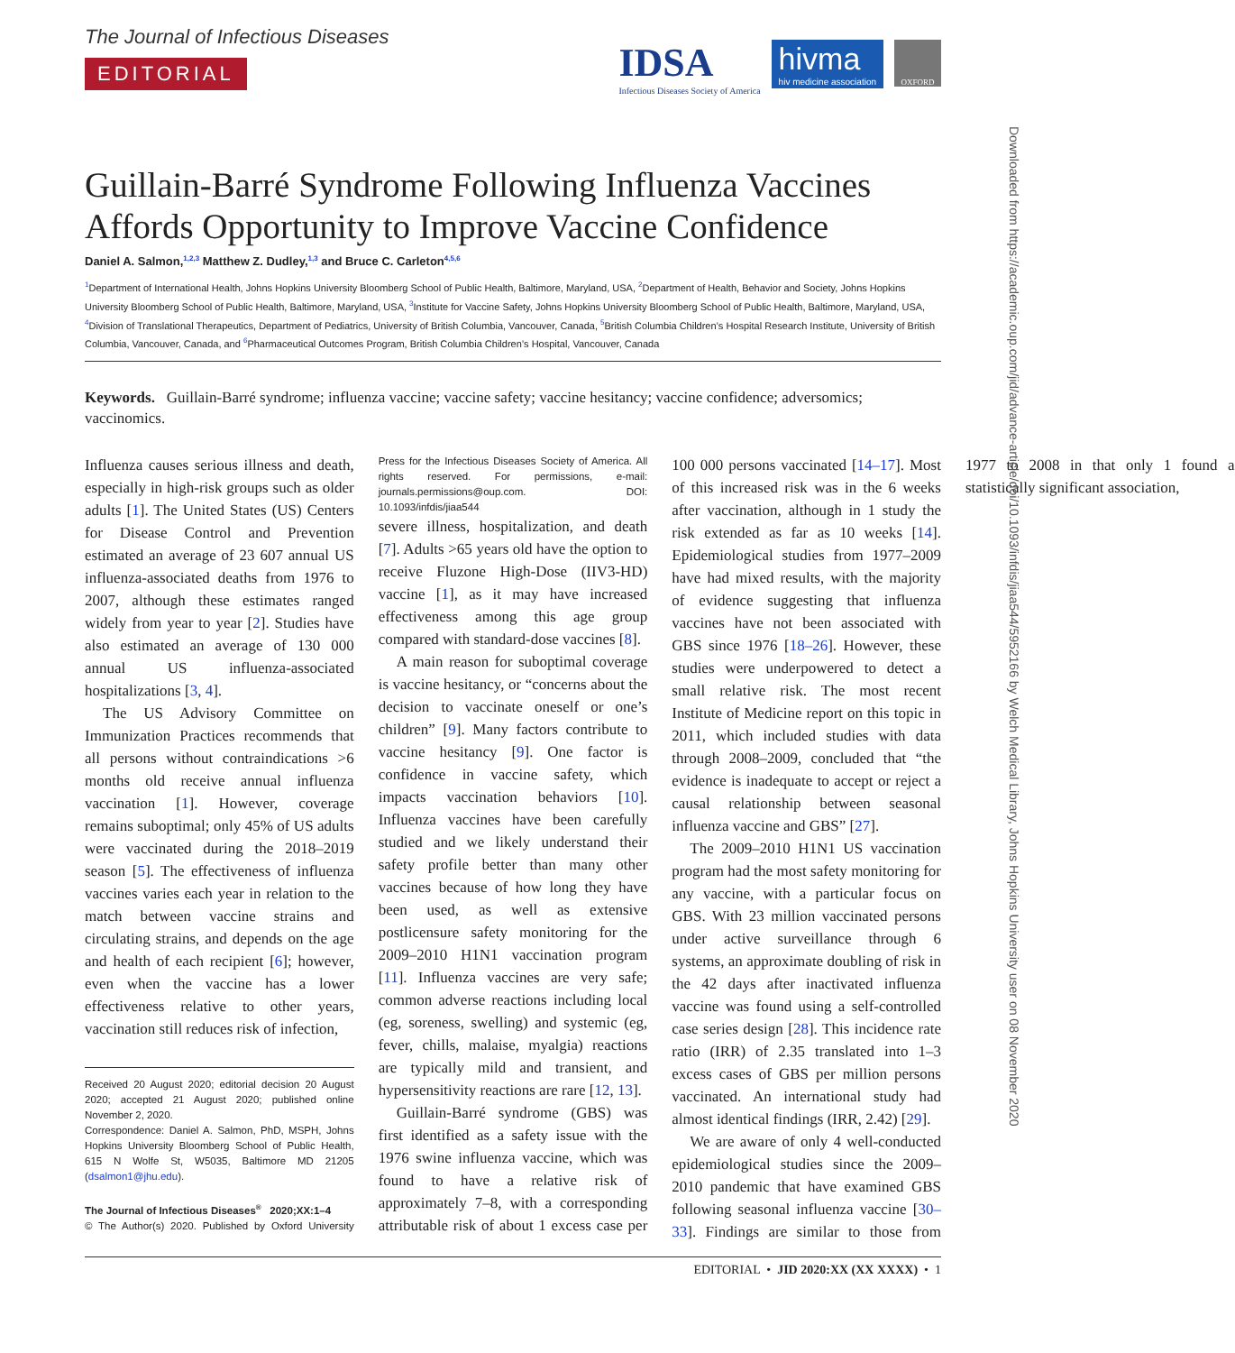Downloaded from https://academic.oup.com/jid/advance-article/doi/10.1093/infdis/jiaa544/5952166 by Welch Medical Library, Johns Hopkins University user on 08 November 2020
The Journal of Infectious Diseases
EDITORIAL
IDSA
Infectious Diseases Society of America
hivma
hiv medicine association
OXFORD
Guillain-Barré Syndrome Following Influenza Vaccines Affords Opportunity to Improve Vaccine Confidence
Daniel A. Salmon,<sup>1,2,3</sup> Matthew Z. Dudley,<sup>1,3</sup> and Bruce C. Carleton<sup>4,5,6</sup>
<sup>1</sup> Department of International Health, Johns Hopkins University Bloomberg School of Public Health, Baltimore, Maryland, USA, <sup>2</sup>Department of Health, Behavior and Society, Johns Hopkins University Bloomberg School of Public Health, Baltimore, Maryland, USA, <sup>3</sup>Institute for Vaccine Safety, Johns Hopkins University Bloomberg School of Public Health, Baltimore, Maryland, USA, <sup>4</sup>Division of Translational Therapeutics, Department of Pediatrics, University of British Columbia, Vancouver, Canada, <sup>5</sup>British Columbia Children’s Hospital Research Institute, University of British Columbia, Vancouver, Canada, and <sup>6</sup>Pharmaceutical Outcomes Program, British Columbia Children’s Hospital, Vancouver, Canada
Keywords. Guillain-Barré syndrome; influenza vaccine; vaccine safety; vaccine hesitancy; vaccine confidence; adversomics; vaccinomics.
Influenza causes serious illness and death, especially in high-risk groups such as older adults [1]. The United States (US) Centers for Disease Control and Prevention estimated an average of 23 607 annual US influenza-associated deaths from 1976 to 2007, although these estimates ranged widely from year to year [2]. Studies have also estimated an average of 130 000 annual US influenza-associated hospitalizations [3, 4].
The US Advisory Committee on Immunization Practices recommends that all persons without contraindications >6 months old receive annual influenza vaccination [1]. However, coverage remains suboptimal; only 45% of US adults were vaccinated during the 2018–2019 season [5]. The effectiveness of influenza vaccines varies each year in relation to the match between vaccine strains and circulating strains, and depends on the age and health of each recipient [6]; however, even when the vaccine has a lower effectiveness relative to other years, vaccination still reduces risk of infection,
Received 20 August 2020; editorial decision 20 August 2020; accepted 21 August 2020; published online November 2, 2020.
Correspondence: Daniel A. Salmon, PhD, MSPH, Johns Hopkins University Bloomberg School of Public Health, 615 N Wolfe St, W5035, Baltimore MD 21205 (dsalmon1@jhu.edu).
The Journal of Infectious Diseases<sup>®</sup> 2020;XX:1–4
© The Author(s) 2020. Published by Oxford University Press for the Infectious Diseases Society of America. All rights reserved. For permissions, e-mail: journals.permissions@oup.com. DOI: 10.1093/infdis/jiaa544
severe illness, hospitalization, and death [7]. Adults >65 years old have the option to receive Fluzone High-Dose (IIV3-HD) vaccine [1], as it may have increased effectiveness among this age group compared with standard-dose vaccines [8].
A main reason for suboptimal coverage is vaccine hesitancy, or “concerns about the decision to vaccinate oneself or one’s children” [9]. Many factors contribute to vaccine hesitancy [9]. One factor is confidence in vaccine safety, which impacts vaccination behaviors [10]. Influenza vaccines have been carefully studied and we likely understand their safety profile better than many other vaccines because of how long they have been used, as well as extensive postlicensure safety monitoring for the 2009–2010 H1N1 vaccination program [11]. Influenza vaccines are very safe; common adverse reactions including local (eg, soreness, swelling) and systemic (eg, fever, chills, malaise, myalgia) reactions are typically mild and transient, and hypersensitivity reactions are rare [12, 13].
Guillain-Barré syndrome (GBS) was first identified as a safety issue with the 1976 swine influenza vaccine, which was found to have a relative risk of approximately 7–8, with a corresponding attributable risk of about 1 excess case per 100 000 persons vaccinated [14–17]. Most of this increased risk was in the 6 weeks after vaccination, although in 1 study the risk extended as far as 10 weeks [14]. Epidemiological studies from 1977–2009 have had mixed results, with the majority of evidence suggesting that influenza vaccines have not been associated with GBS since 1976 [18–26]. However, these studies were underpowered to detect a small relative risk. The most recent Institute of Medicine report on this topic in 2011, which included studies with data through 2008–2009, concluded that “the evidence is inadequate to accept or reject a causal relationship between seasonal influenza vaccine and GBS” [27].
The 2009–2010 H1N1 US vaccination program had the most safety monitoring for any vaccine, with a particular focus on GBS. With 23 million vaccinated persons under active surveillance through 6 systems, an approximate doubling of risk in the 42 days after inactivated influenza vaccine was found using a self-controlled case series design [28]. This incidence rate ratio (IRR) of 2.35 translated into 1–3 excess cases of GBS per million persons vaccinated. An international study had almost identical findings (IRR, 2.42) [29].
We are aware of only 4 well-conducted epidemiological studies since the 2009–2010 pandemic that have examined GBS following seasonal influenza vaccine [30–33]. Findings are similar to those from 1977 to 2008 in that only 1 found a statistically significant association,
EDITORIAL • JID 2020:XX (XX XXXX) • 1